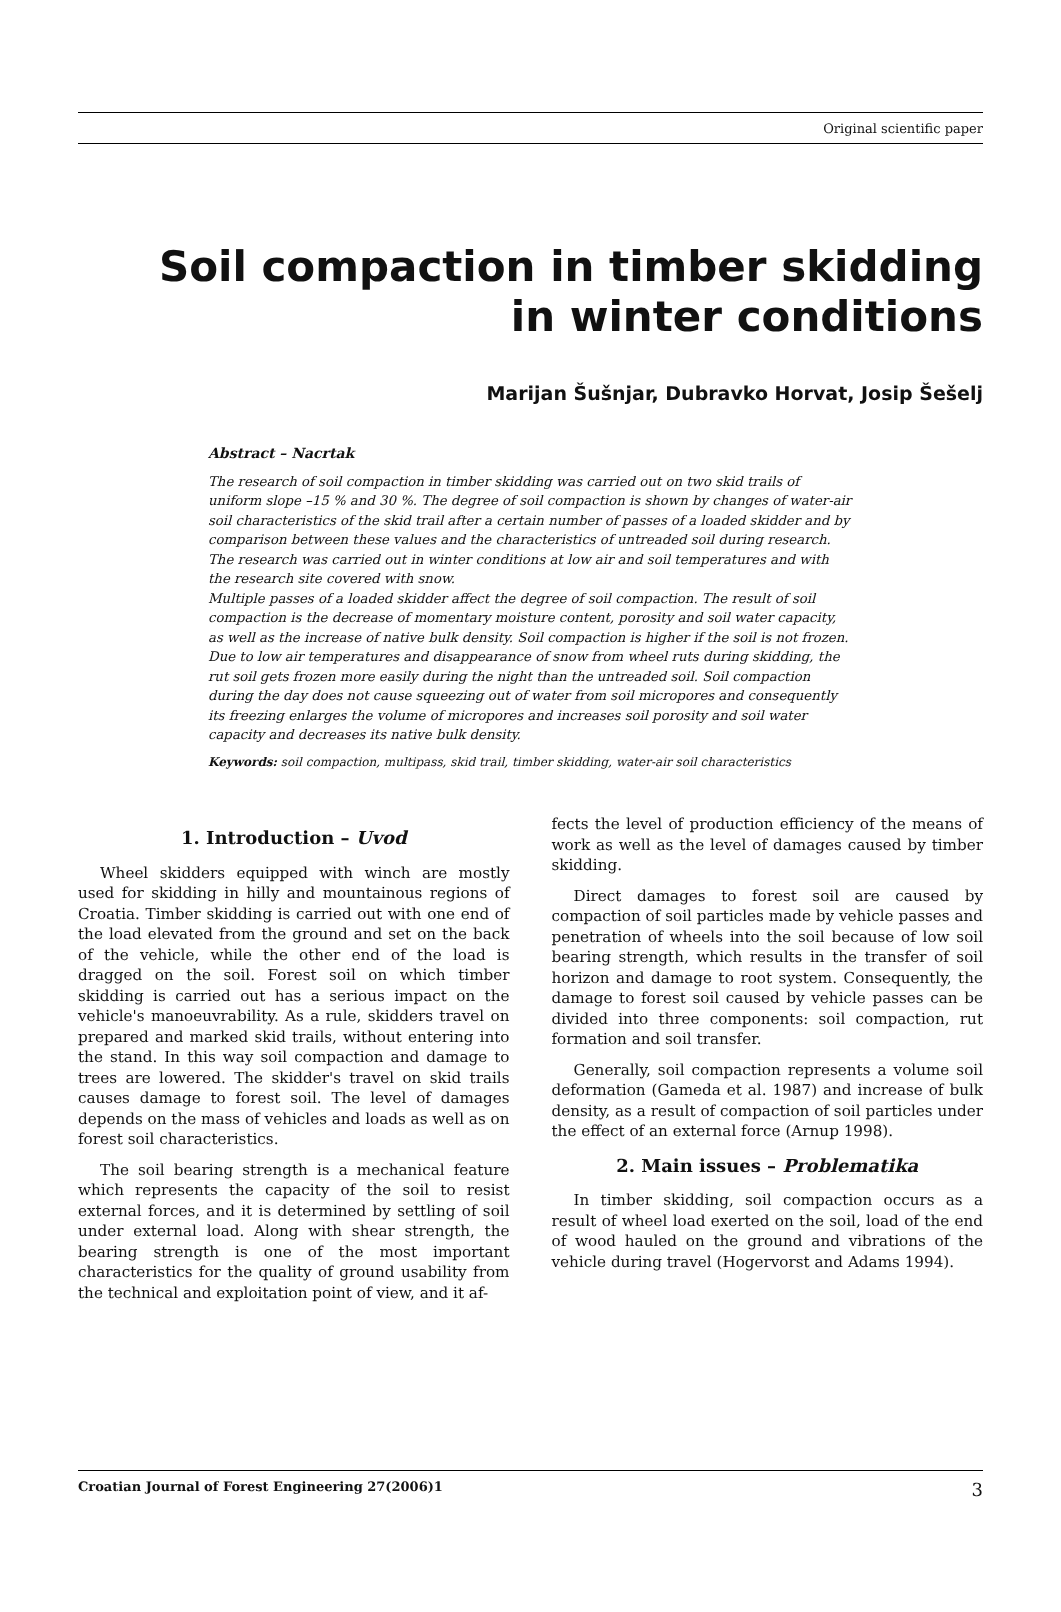Original scientific paper
Soil compaction in timber skidding
in winter conditions
Marijan Šušnjar, Dubravko Horvat, Josip Šešelj
Abstract – Nacrtak
The research of soil compaction in timber skidding was carried out on two skid trails of uniform slope –15 % and 30 %. The degree of soil compaction is shown by changes of water-air soil characteristics of the skid trail after a certain number of passes of a loaded skidder and by comparison between these values and the characteristics of untreaded soil during research. The research was carried out in winter conditions at low air and soil temperatures and with the research site covered with snow.
Multiple passes of a loaded skidder affect the degree of soil compaction. The result of soil compaction is the decrease of momentary moisture content, porosity and soil water capacity, as well as the increase of native bulk density. Soil compaction is higher if the soil is not frozen.
Due to low air temperatures and disappearance of snow from wheel ruts during skidding, the rut soil gets frozen more easily during the night than the untreaded soil. Soil compaction during the day does not cause squeezing out of water from soil micropores and consequently its freezing enlarges the volume of micropores and increases soil porosity and soil water capacity and decreases its native bulk density.
Keywords: soil compaction, multipass, skid trail, timber skidding, water-air soil characteristics
1. Introduction – Uvod
Wheel skidders equipped with winch are mostly used for skidding in hilly and mountainous regions of Croatia. Timber skidding is carried out with one end of the load elevated from the ground and set on the back of the vehicle, while the other end of the load is dragged on the soil. Forest soil on which timber skidding is carried out has a serious impact on the vehicle's manoeuvrability. As a rule, skidders travel on prepared and marked skid trails, without entering into the stand. In this way soil compaction and damage to trees are lowered. The skidder's travel on skid trails causes damage to forest soil. The level of damages depends on the mass of vehicles and loads as well as on forest soil characteristics.
The soil bearing strength is a mechanical feature which represents the capacity of the soil to resist external forces, and it is determined by settling of soil under external load. Along with shear strength, the bearing strength is one of the most important characteristics for the quality of ground usability from the technical and exploitation point of view, and it af-
fects the level of production efficiency of the means of work as well as the level of damages caused by timber skidding.
Direct damages to forest soil are caused by compaction of soil particles made by vehicle passes and penetration of wheels into the soil because of low soil bearing strength, which results in the transfer of soil horizon and damage to root system. Consequently, the damage to forest soil caused by vehicle passes can be divided into three components: soil compaction, rut formation and soil transfer.
Generally, soil compaction represents a volume soil deformation (Gameda et al. 1987) and increase of bulk density, as a result of compaction of soil particles under the effect of an external force (Arnup 1998).
2. Main issues – Problematika
In timber skidding, soil compaction occurs as a result of wheel load exerted on the soil, load of the end of wood hauled on the ground and vibrations of the vehicle during travel (Hogervorst and Adams 1994).
Croatian Journal of Forest Engineering 27(2006)1 3